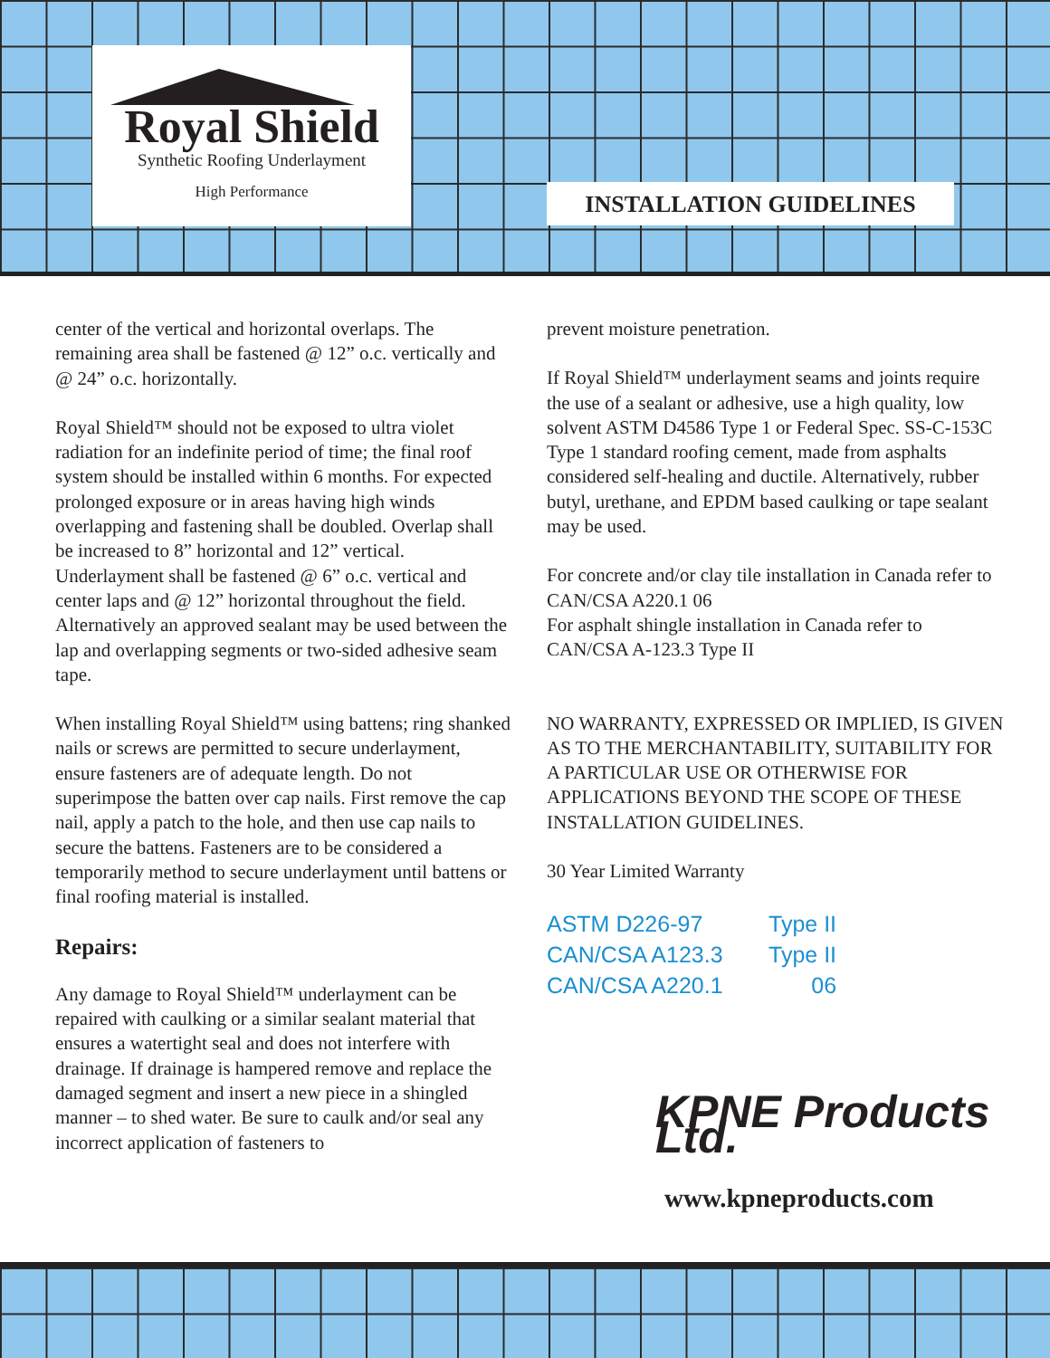Royal Shield
Synthetic Roofing Underlayment
High Performance
INSTALLATION GUIDELINES
center of the vertical and horizontal overlaps. The remaining area shall be fastened @ 12” o.c. vertically and @ 24” o.c. horizontally.
Royal Shield™ should not be exposed to ultra violet radiation for an indefinite period of time; the final roof system should be installed within 6 months. For expected prolonged exposure or in areas having high winds overlapping and fastening shall be doubled. Overlap shall be increased to 8” horizontal and 12” vertical. Underlayment shall be fastened @ 6” o.c. vertical and center laps and @ 12” horizontal throughout the field. Alternatively an approved sealant may be used between the lap and overlapping segments or two-sided adhesive seam tape.
When installing Royal Shield™ using battens; ring shanked nails or screws are permitted to secure underlayment, ensure fasteners are of adequate length. Do not superimpose the batten over cap nails. First remove the cap nail, apply a patch to the hole, and then use cap nails to secure the battens. Fasteners are to be considered a temporarily method to secure underlayment until battens or final roofing material is installed.
Repairs:
Any damage to Royal Shield™ underlayment can be repaired with caulking or a similar sealant material that ensures a watertight seal and does not interfere with drainage. If drainage is hampered remove and replace the damaged segment and insert a new piece in a shingled manner – to shed water. Be sure to caulk and/or seal any incorrect application of fasteners to
prevent moisture penetration.
If Royal Shield™ underlayment seams and joints require the use of a sealant or adhesive, use a high quality, low solvent ASTM D4586 Type 1 or Federal Spec. SS-C-153C Type 1 standard roofing cement, made from asphalts considered self-healing and ductile. Alternatively, rubber butyl, urethane, and EPDM based caulking or tape sealant may be used.
For concrete and/or clay tile installation in Canada refer to CAN/CSA A220.1 06
For asphalt shingle installation in Canada refer to CAN/CSA A-123.3 Type II
NO WARRANTY, EXPRESSED OR IMPLIED, IS GIVEN AS TO THE MERCHANTABILITY, SUITABILITY FOR A PARTICULAR USE OR OTHERWISE FOR APPLICATIONS BEYOND THE SCOPE OF THESE INSTALLATION GUIDELINES.
30 Year Limited Warranty
| ASTM D226-97 | Type II |
| CAN/CSA A123.3 | Type II |
| CAN/CSA A220.1 | 06 |
KPNE Products Ltd.
www.kpneproducts.com